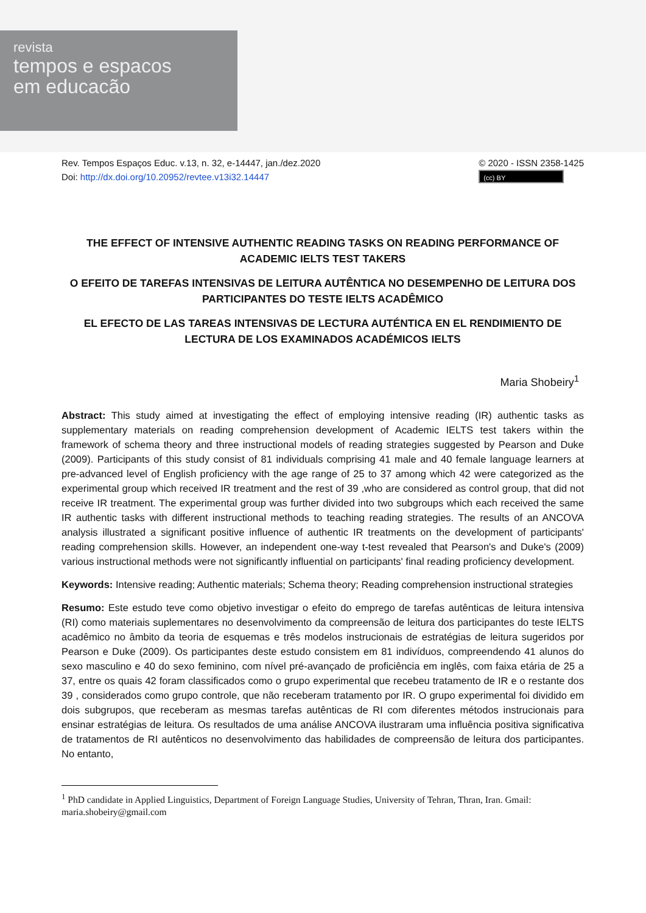revista
tempos e espacos
em educacão
Rev. Tempos Espaços Educ. v.13, n. 32, e-14447, jan./dez.2020
Doi: http://dx.doi.org/10.20952/revtee.v13i32.14447
© 2020 - ISSN 2358-1425
(cc) BY
THE EFFECT OF INTENSIVE AUTHENTIC READING TASKS ON READING PERFORMANCE OF ACADEMIC IELTS TEST TAKERS
O EFEITO DE TAREFAS INTENSIVAS DE LEITURA AUTÊNTICA NO DESEMPENHO DE LEITURA DOS PARTICIPANTES DO TESTE IELTS ACADÊMICO
EL EFECTO DE LAS TAREAS INTENSIVAS DE LECTURA AUTÉNTICA EN EL RENDIMIENTO DE LECTURA DE LOS EXAMINADOS ACADÉMICOS IELTS
Maria Shobeiry<sup>1</sup>
Abstract: This study aimed at investigating the effect of employing intensive reading (IR) authentic tasks as supplementary materials on reading comprehension development of Academic IELTS test takers within the framework of schema theory and three instructional models of reading strategies suggested by Pearson and Duke (2009). Participants of this study consist of 81 individuals comprising 41 male and 40 female language learners at pre-advanced level of English proficiency with the age range of 25 to 37 among which 42 were categorized as the experimental group which received IR treatment and the rest of 39 ,who are considered as control group, that did not receive IR treatment. The experimental group was further divided into two subgroups which each received the same IR authentic tasks with different instructional methods to teaching reading strategies. The results of an ANCOVA analysis illustrated a significant positive influence of authentic IR treatments on the development of participants' reading comprehension skills. However, an independent one-way t-test revealed that Pearson's and Duke's (2009) various instructional methods were not significantly influential on participants' final reading proficiency development.
Keywords: Intensive reading; Authentic materials; Schema theory; Reading comprehension instructional strategies
Resumo: Este estudo teve como objetivo investigar o efeito do emprego de tarefas autênticas de leitura intensiva (RI) como materiais suplementares no desenvolvimento da compreensão de leitura dos participantes do teste IELTS acadêmico no âmbito da teoria de esquemas e três modelos instrucionais de estratégias de leitura sugeridos por Pearson e Duke (2009). Os participantes deste estudo consistem em 81 indivíduos, compreendendo 41 alunos do sexo masculino e 40 do sexo feminino, com nível pré-avançado de proficiência em inglês, com faixa etária de 25 a 37, entre os quais 42 foram classificados como o grupo experimental que recebeu tratamento de IR e o restante dos 39 , considerados como grupo controle, que não receberam tratamento por IR. O grupo experimental foi dividido em dois subgrupos, que receberam as mesmas tarefas autênticas de RI com diferentes métodos instrucionais para ensinar estratégias de leitura. Os resultados de uma análise ANCOVA ilustraram uma influência positiva significativa de tratamentos de RI autênticos no desenvolvimento das habilidades de compreensão de leitura dos participantes. No entanto,
<sup>1</sup> PhD candidate in Applied Linguistics, Department of Foreign Language Studies, University of Tehran, Thran, Iran. Gmail: maria.shobeiry@gmail.com